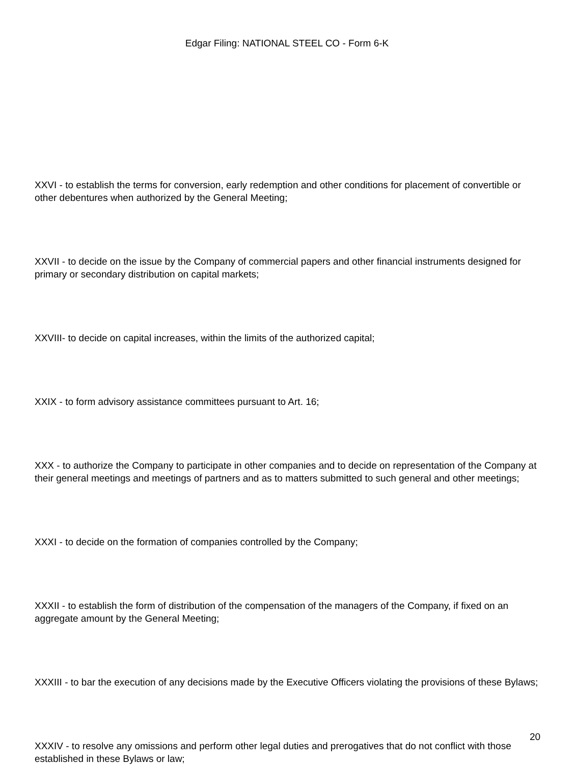Edgar Filing: NATIONAL STEEL CO - Form 6-K
XXVI - to establish the terms for conversion, early redemption and other conditions for placement of convertible or other debentures when authorized by the General Meeting;
XXVII - to decide on the issue by the Company of commercial papers and other financial instruments designed for primary or secondary distribution on capital markets;
XXVIII- to decide on capital increases, within the limits of the authorized capital;
XXIX - to form advisory assistance committees pursuant to Art. 16;
XXX - to authorize the Company to participate in other companies and to decide on representation of the Company at their general meetings and meetings of partners and as to matters submitted to such general and other meetings;
XXXI - to decide on the formation of companies controlled by the Company;
XXXII - to establish the form of distribution of the compensation of the managers of the Company, if fixed on an aggregate amount by the General Meeting;
XXXIII - to bar the execution of any decisions made by the Executive Officers violating the provisions of these Bylaws;
XXXIV - to resolve any omissions and perform other legal duties and prerogatives that do not conflict with those established in these Bylaws or law;
20